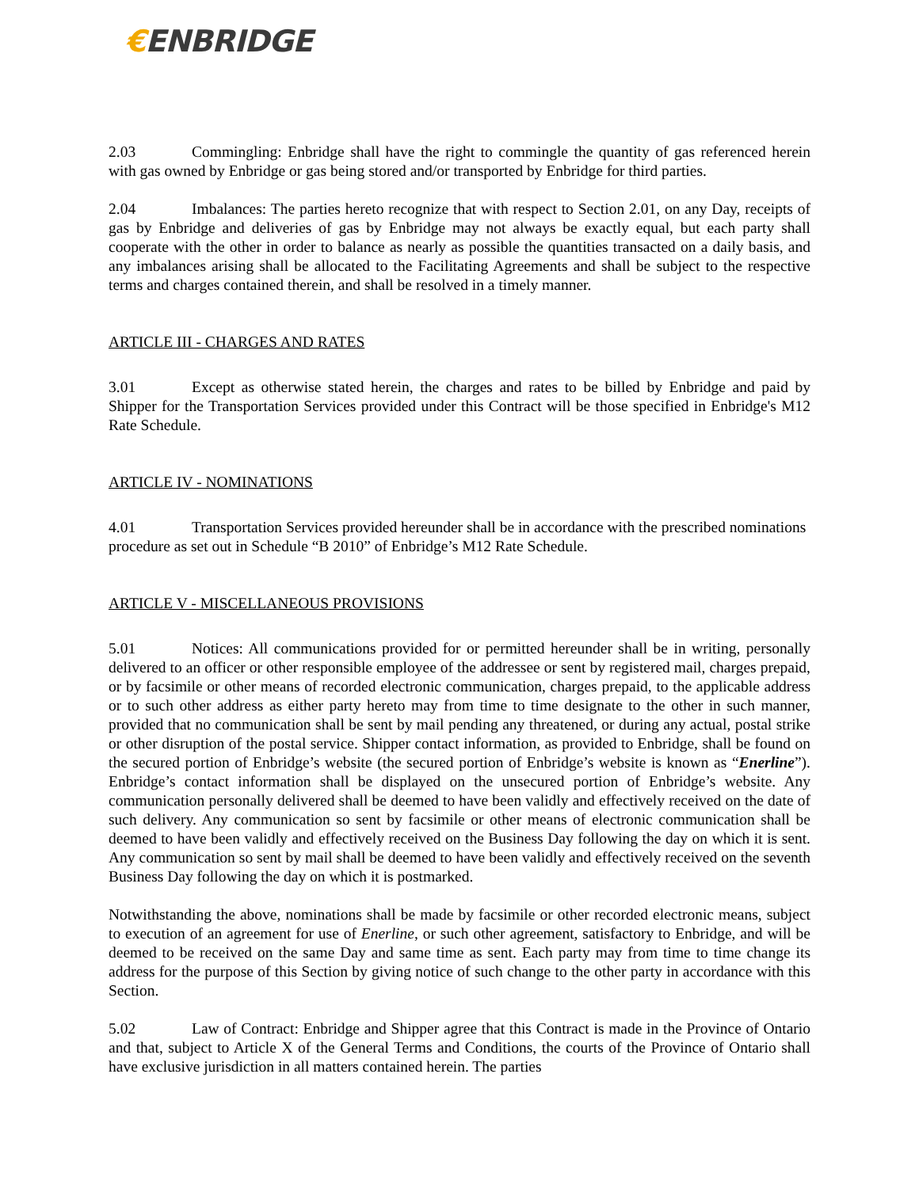€ENBRIDGE
2.03 Commingling: Enbridge shall have the right to commingle the quantity of gas referenced herein with gas owned by Enbridge or gas being stored and/or transported by Enbridge for third parties.
2.04 Imbalances: The parties hereto recognize that with respect to Section 2.01, on any Day, receipts of gas by Enbridge and deliveries of gas by Enbridge may not always be exactly equal, but each party shall cooperate with the other in order to balance as nearly as possible the quantities transacted on a daily basis, and any imbalances arising shall be allocated to the Facilitating Agreements and shall be subject to the respective terms and charges contained therein, and shall be resolved in a timely manner.
ARTICLE III - CHARGES AND RATES
3.01 Except as otherwise stated herein, the charges and rates to be billed by Enbridge and paid by Shipper for the Transportation Services provided under this Contract will be those specified in Enbridge's M12 Rate Schedule.
ARTICLE IV - NOMINATIONS
4.01 Transportation Services provided hereunder shall be in accordance with the prescribed nominations procedure as set out in Schedule “B 2010” of Enbridge’s M12 Rate Schedule.
ARTICLE V - MISCELLANEOUS PROVISIONS
5.01 Notices: All communications provided for or permitted hereunder shall be in writing, personally delivered to an officer or other responsible employee of the addressee or sent by registered mail, charges prepaid, or by facsimile or other means of recorded electronic communication, charges prepaid, to the applicable address or to such other address as either party hereto may from time to time designate to the other in such manner, provided that no communication shall be sent by mail pending any threatened, or during any actual, postal strike or other disruption of the postal service. Shipper contact information, as provided to Enbridge, shall be found on the secured portion of Enbridge’s website (the secured portion of Enbridge’s website is known as “Enerline”). Enbridge’s contact information shall be displayed on the unsecured portion of Enbridge’s website. Any communication personally delivered shall be deemed to have been validly and effectively received on the date of such delivery. Any communication so sent by facsimile or other means of electronic communication shall be deemed to have been validly and effectively received on the Business Day following the day on which it is sent. Any communication so sent by mail shall be deemed to have been validly and effectively received on the seventh Business Day following the day on which it is postmarked.
Notwithstanding the above, nominations shall be made by facsimile or other recorded electronic means, subject to execution of an agreement for use of Enerline, or such other agreement, satisfactory to Enbridge, and will be deemed to be received on the same Day and same time as sent. Each party may from time to time change its address for the purpose of this Section by giving notice of such change to the other party in accordance with this Section.
5.02 Law of Contract: Enbridge and Shipper agree that this Contract is made in the Province of Ontario and that, subject to Article X of the General Terms and Conditions, the courts of the Province of Ontario shall have exclusive jurisdiction in all matters contained herein. The parties